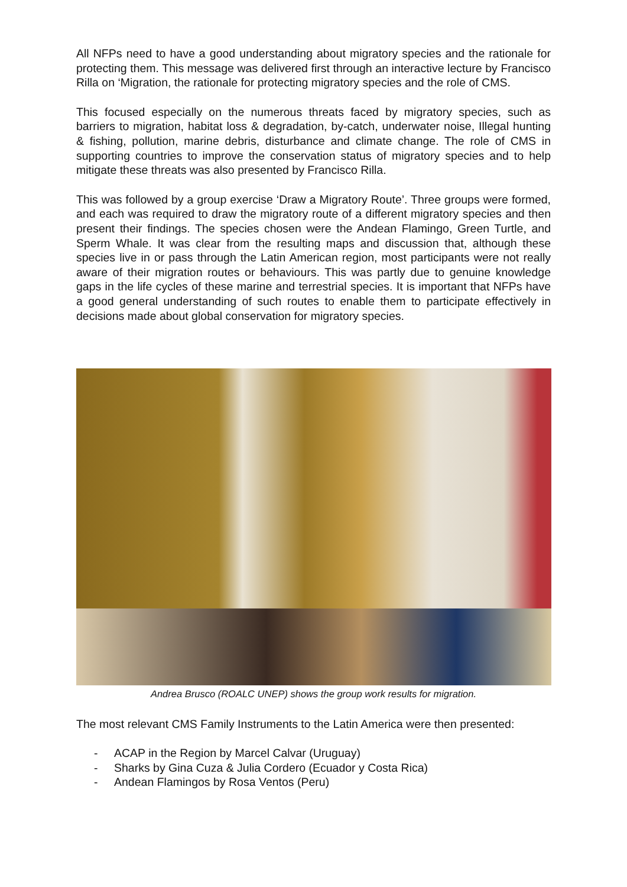All NFPs need to have a good understanding about migratory species and the rationale for protecting them. This message was delivered first through an interactive lecture by Francisco Rilla on ‘Migration, the rationale for protecting migratory species and the role of CMS.
This focused especially on the numerous threats faced by migratory species, such as barriers to migration, habitat loss & degradation, by-catch, underwater noise, Illegal hunting & fishing, pollution, marine debris, disturbance and climate change. The role of CMS in supporting countries to improve the conservation status of migratory species and to help mitigate these threats was also presented by Francisco Rilla.
This was followed by a group exercise ‘Draw a Migratory Route’. Three groups were formed, and each was required to draw the migratory route of a different migratory species and then present their findings. The species chosen were the Andean Flamingo, Green Turtle, and Sperm Whale. It was clear from the resulting maps and discussion that, although these species live in or pass through the Latin American region, most participants were not really aware of their migration routes or behaviours. This was partly due to genuine knowledge gaps in the life cycles of these marine and terrestrial species. It is important that NFPs have a good general understanding of such routes to enable them to participate effectively in decisions made about global conservation for migratory species.
Andrea Brusco (ROALC UNEP) shows the group work results for migration.
The most relevant CMS Family Instruments to the Latin America were then presented:
- ACAP in the Region by Marcel Calvar (Uruguay)
- Sharks by Gina Cuza & Julia Cordero (Ecuador y Costa Rica)
- Andean Flamingos by Rosa Ventos (Peru)